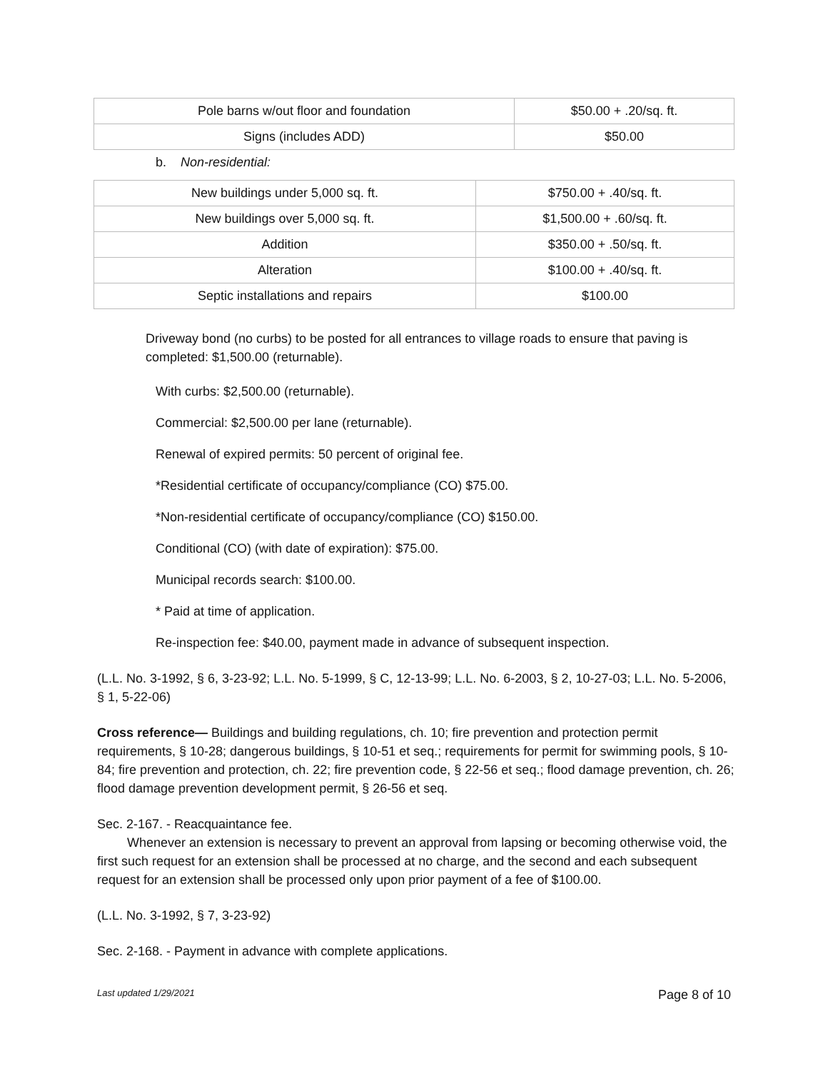| Pole barns w/out floor and foundation | $50.00 + .20/sq. ft. |
| Signs (includes ADD) | $50.00 |
b. Non-residential:
| New buildings under 5,000 sq. ft. | $750.00 + .40/sq. ft. |
| New buildings over 5,000 sq. ft. | $1,500.00 + .60/sq. ft. |
| Addition | $350.00 + .50/sq. ft. |
| Alteration | $100.00 + .40/sq. ft. |
| Septic installations and repairs | $100.00 |
Driveway bond (no curbs) to be posted for all entrances to village roads to ensure that paving is completed: $1,500.00 (returnable).
With curbs: $2,500.00 (returnable).
Commercial: $2,500.00 per lane (returnable).
Renewal of expired permits: 50 percent of original fee.
*Residential certificate of occupancy/compliance (CO) $75.00.
*Non-residential certificate of occupancy/compliance (CO) $150.00.
Conditional (CO) (with date of expiration): $75.00.
Municipal records search: $100.00.
* Paid at time of application.
Re-inspection fee: $40.00, payment made in advance of subsequent inspection.
(L.L. No. 3-1992, § 6, 3-23-92; L.L. No. 5-1999, § C, 12-13-99; L.L. No. 6-2003, § 2, 10-27-03; L.L. No. 5-2006, § 1, 5-22-06)
Cross reference— Buildings and building regulations, ch. 10; fire prevention and protection permit requirements, § 10-28; dangerous buildings, § 10-51 et seq.; requirements for permit for swimming pools, § 10-84; fire prevention and protection, ch. 22; fire prevention code, § 22-56 et seq.; flood damage prevention, ch. 26; flood damage prevention development permit, § 26-56 et seq.
Sec. 2-167. - Reacquaintance fee.
Whenever an extension is necessary to prevent an approval from lapsing or becoming otherwise void, the first such request for an extension shall be processed at no charge, and the second and each subsequent request for an extension shall be processed only upon prior payment of a fee of $100.00.
(L.L. No. 3-1992, § 7, 3-23-92)
Sec. 2-168. - Payment in advance with complete applications.
Last updated 1/29/2021 Page 8 of 10